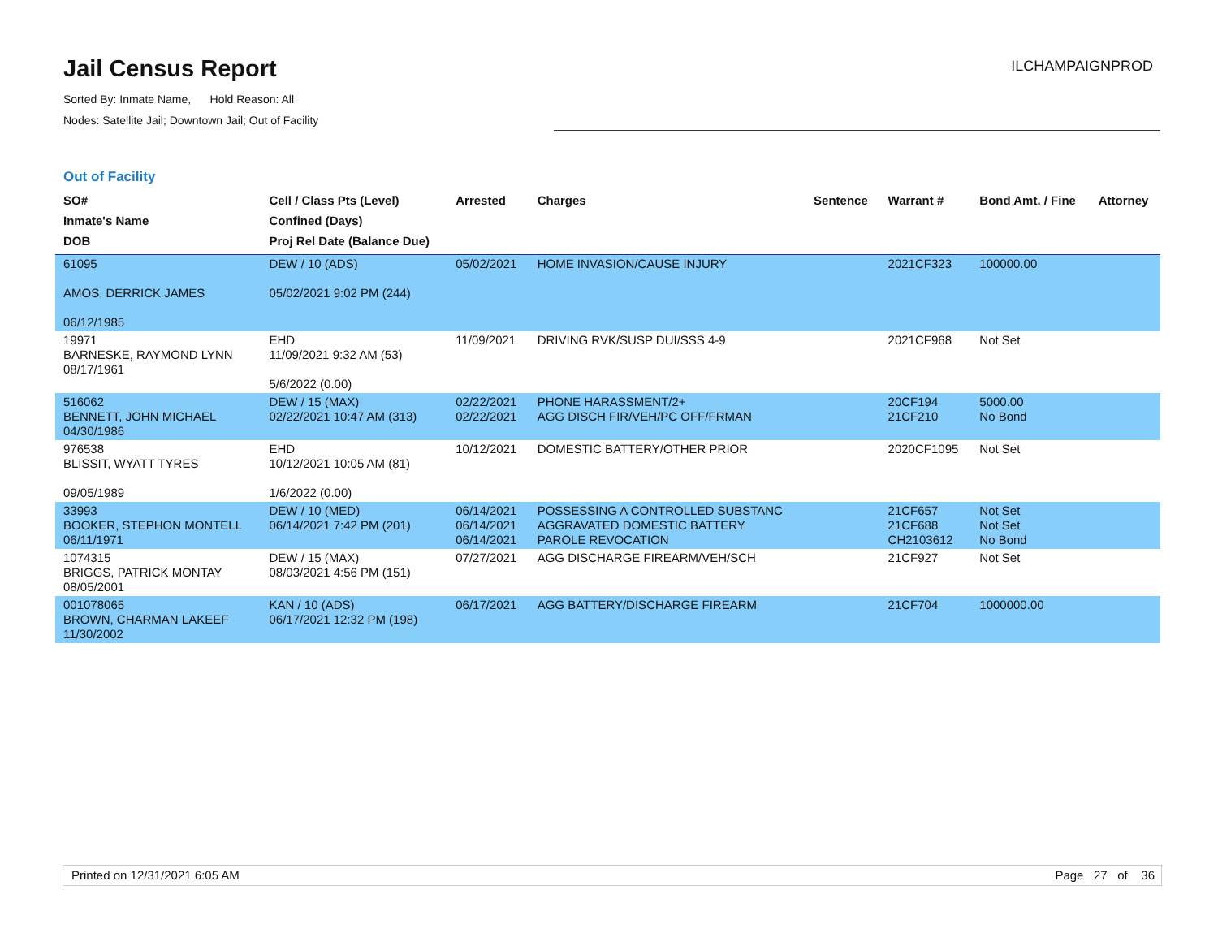Jail Census Report
Sorted By: Inmate Name, Hold Reason: All
Nodes: Satellite Jail; Downtown Jail; Out of Facility
ILCHAMPAIGNPROD
Out of Facility
| SO# Inmate's Name DOB | Cell / Class Pts (Level) Confined (Days) Proj Rel Date (Balance Due) | Arrested | Charges | Sentence | Warrant # | Bond Amt. / Fine | Attorney |
| --- | --- | --- | --- | --- | --- | --- | --- |
| 61095 AMOS, DERRICK JAMES 06/12/1985 | DEW / 10 (ADS) 05/02/2021 9:02 PM (244) | 05/02/2021 | HOME INVASION/CAUSE INJURY | | 2021CF323 | 100000.00 | |
| 19971 BARNESKE, RAYMOND LYNN 08/17/1961 | EHD 11/09/2021 9:32 AM (53) 5/6/2022 (0.00) | 11/09/2021 | DRIVING RVK/SUSP DUI/SSS 4-9 | | 2021CF968 | Not Set | |
| 516062 BENNETT, JOHN MICHAEL 04/30/1986 | DEW / 15 (MAX) 02/22/2021 10:47 AM (313) | 02/22/2021 02/22/2021 | PHONE HARASSMENT/2+ AGG DISCH FIR/VEH/PC OFF/FRMAN | | 20CF194 21CF210 | 5000.00 No Bond | |
| 976538 BLISSIT, WYATT TYRES 09/05/1989 | EHD 10/12/2021 10:05 AM (81) 1/6/2022 (0.00) | 10/12/2021 | DOMESTIC BATTERY/OTHER PRIOR | | 2020CF1095 | Not Set | |
| 33993 BOOKER, STEPHON MONTELL 06/11/1971 | DEW / 10 (MED) 06/14/2021 7:42 PM (201) | 06/14/2021 06/14/2021 06/14/2021 | POSSESSING A CONTROLLED SUBSTANC AGGRAVATED DOMESTIC BATTERY PAROLE REVOCATION | | 21CF657 21CF688 CH2103612 | Not Set Not Set No Bond | |
| 1074315 BRIGGS, PATRICK MONTAY 08/05/2001 | DEW / 15 (MAX) 08/03/2021 4:56 PM (151) | 07/27/2021 | AGG DISCHARGE FIREARM/VEH/SCH | | 21CF927 | Not Set | |
| 001078065 BROWN, CHARMAN LAKEEF 11/30/2002 | KAN / 10 (ADS) 06/17/2021 12:32 PM (198) | 06/17/2021 | AGG BATTERY/DISCHARGE FIREARM | | 21CF704 | 1000000.00 | |
Printed on 12/31/2021 6:05 AM Page 27 of 36